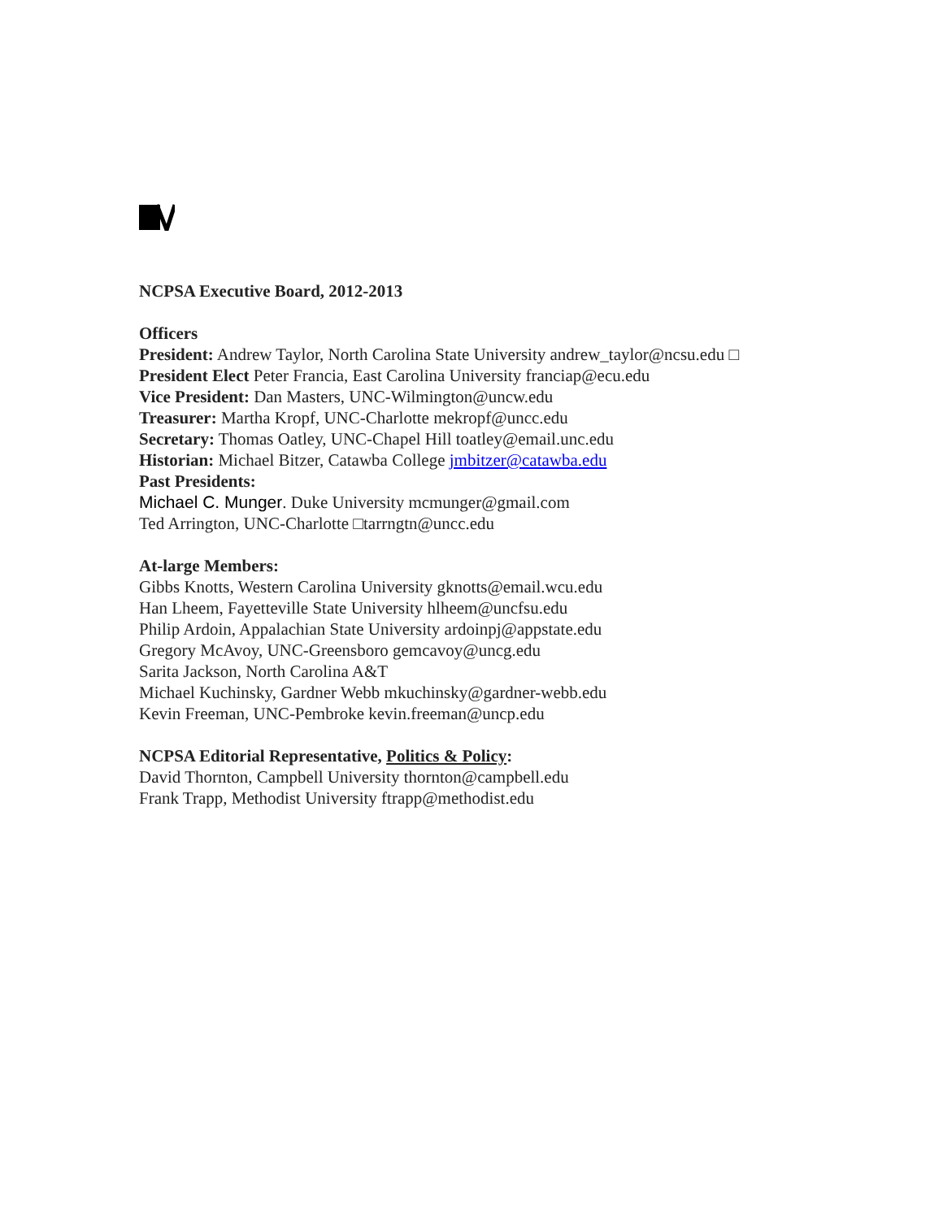NCPSA Executive Board, 2012-2013
Officers
President: Andrew Taylor, North Carolina State University andrew_taylor@ncsu.edu □
President Elect Peter Francia, East Carolina University franciap@ecu.edu
Vice President: Dan Masters, UNC-Wilmington@uncw.edu
Treasurer: Martha Kropf, UNC-Charlotte mekropf@uncc.edu
Secretary: Thomas Oatley, UNC-Chapel Hill toatley@email.unc.edu
Historian: Michael Bitzer, Catawba College jmbitzer@catawba.edu
Past Presidents:
Michael C. Munger. Duke University mcmunger@gmail.com
Ted Arrington, UNC-Charlotte □tarrngtn@uncc.edu
At-large Members:
Gibbs Knotts, Western Carolina University gknotts@email.wcu.edu
Han Lheem, Fayetteville State University hlheem@uncfsu.edu
Philip Ardoin, Appalachian State University ardoinpj@appstate.edu
Gregory McAvoy, UNC-Greensboro gemcavoy@uncg.edu
Sarita Jackson, North Carolina A&T
Michael Kuchinsky, Gardner Webb mkuchinsky@gardner-webb.edu
Kevin Freeman, UNC-Pembroke kevin.freeman@uncp.edu
NCPSA Editorial Representative, Politics & Policy:
David Thornton, Campbell University thornton@campbell.edu
Frank Trapp, Methodist University ftrapp@methodist.edu